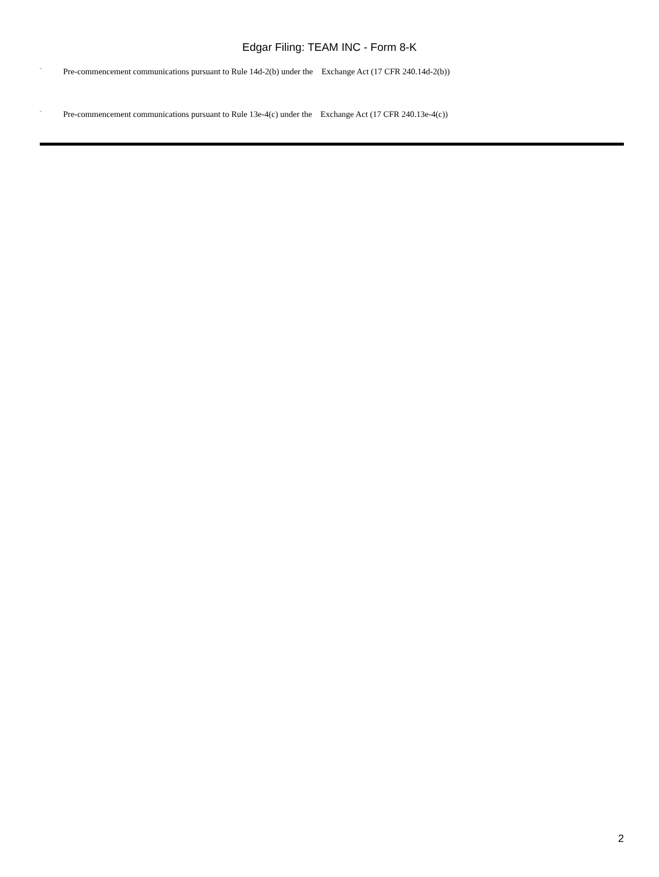Edgar Filing: TEAM INC - Form 8-K
¨ Pre-commencement communications pursuant to Rule 14d-2(b) under the Exchange Act (17 CFR 240.14d-2(b))
¨ Pre-commencement communications pursuant to Rule 13e-4(c) under the Exchange Act (17 CFR 240.13e-4(c))
2